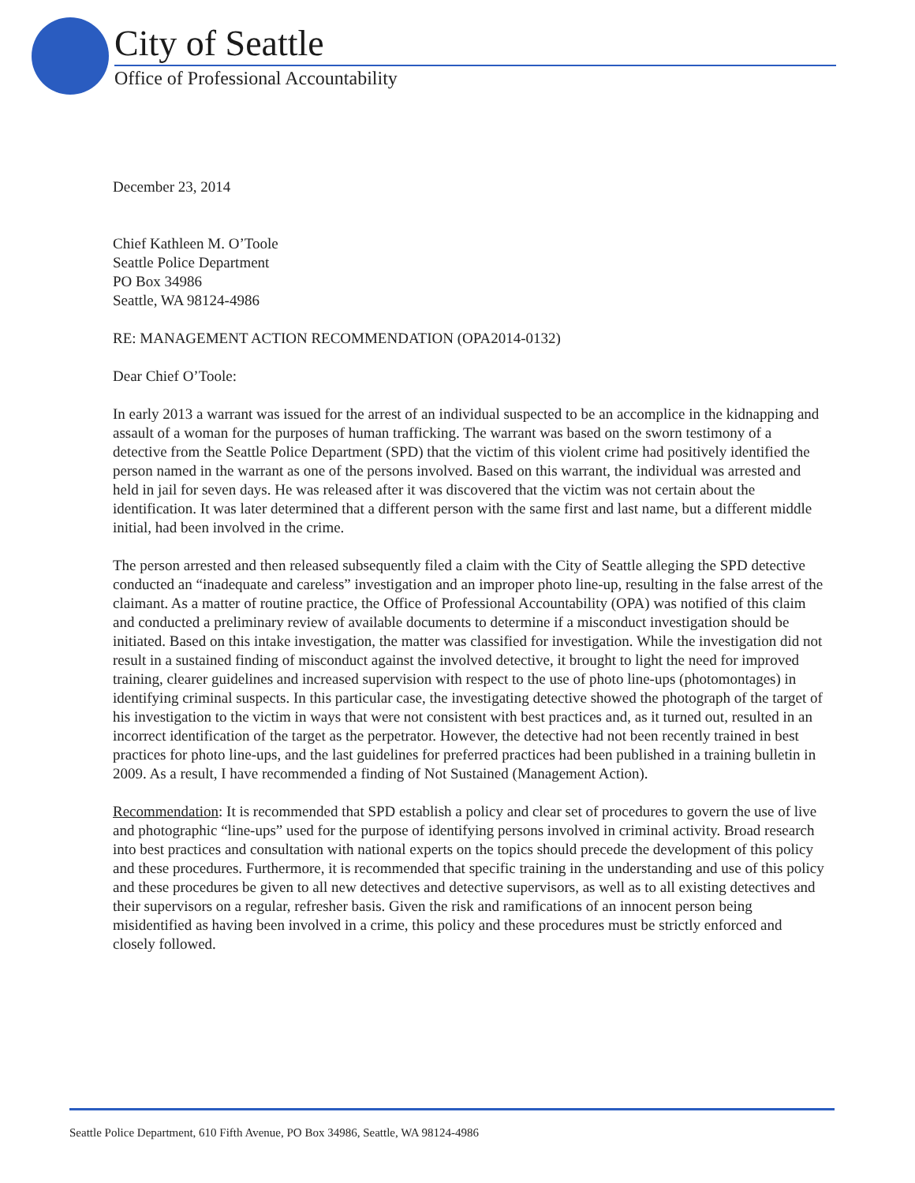City of Seattle
Office of Professional Accountability
December 23, 2014
Chief Kathleen M. O’Toole
Seattle Police Department
PO Box 34986
Seattle, WA 98124-4986
RE: MANAGEMENT ACTION RECOMMENDATION (OPA2014-0132)
Dear Chief O’Toole:
In early 2013 a warrant was issued for the arrest of an individual suspected to be an accomplice in the kidnapping and assault of a woman for the purposes of human trafficking. The warrant was based on the sworn testimony of a detective from the Seattle Police Department (SPD) that the victim of this violent crime had positively identified the person named in the warrant as one of the persons involved. Based on this warrant, the individual was arrested and held in jail for seven days. He was released after it was discovered that the victim was not certain about the identification. It was later determined that a different person with the same first and last name, but a different middle initial, had been involved in the crime.
The person arrested and then released subsequently filed a claim with the City of Seattle alleging the SPD detective conducted an “inadequate and careless” investigation and an improper photo line-up, resulting in the false arrest of the claimant. As a matter of routine practice, the Office of Professional Accountability (OPA) was notified of this claim and conducted a preliminary review of available documents to determine if a misconduct investigation should be initiated. Based on this intake investigation, the matter was classified for investigation. While the investigation did not result in a sustained finding of misconduct against the involved detective, it brought to light the need for improved training, clearer guidelines and increased supervision with respect to the use of photo line-ups (photomontages) in identifying criminal suspects. In this particular case, the investigating detective showed the photograph of the target of his investigation to the victim in ways that were not consistent with best practices and, as it turned out, resulted in an incorrect identification of the target as the perpetrator. However, the detective had not been recently trained in best practices for photo line-ups, and the last guidelines for preferred practices had been published in a training bulletin in 2009. As a result, I have recommended a finding of Not Sustained (Management Action).
Recommendation: It is recommended that SPD establish a policy and clear set of procedures to govern the use of live and photographic “line-ups” used for the purpose of identifying persons involved in criminal activity. Broad research into best practices and consultation with national experts on the topics should precede the development of this policy and these procedures. Furthermore, it is recommended that specific training in the understanding and use of this policy and these procedures be given to all new detectives and detective supervisors, as well as to all existing detectives and their supervisors on a regular, refresher basis. Given the risk and ramifications of an innocent person being misidentified as having been involved in a crime, this policy and these procedures must be strictly enforced and closely followed.
Seattle Police Department, 610 Fifth Avenue, PO Box 34986, Seattle, WA 98124-4986